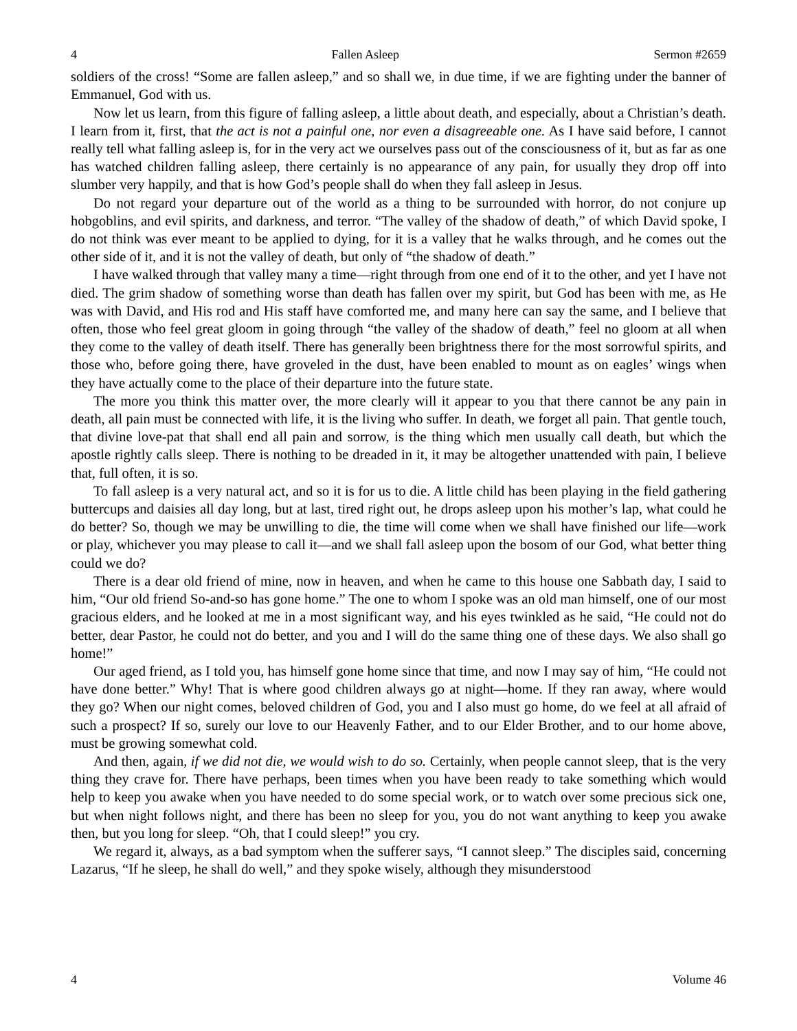4 Fallen Asleep Sermon #2659
soldiers of the cross! “Some are fallen asleep,” and so shall we, in due time, if we are fighting under the banner of Emmanuel, God with us.
Now let us learn, from this figure of falling asleep, a little about death, and especially, about a Christian’s death. I learn from it, first, that the act is not a painful one, nor even a disagreeable one. As I have said before, I cannot really tell what falling asleep is, for in the very act we ourselves pass out of the consciousness of it, but as far as one has watched children falling asleep, there certainly is no appearance of any pain, for usually they drop off into slumber very happily, and that is how God’s people shall do when they fall asleep in Jesus.
Do not regard your departure out of the world as a thing to be surrounded with horror, do not conjure up hobgoblins, and evil spirits, and darkness, and terror. “The valley of the shadow of death,” of which David spoke, I do not think was ever meant to be applied to dying, for it is a valley that he walks through, and he comes out the other side of it, and it is not the valley of death, but only of “the shadow of death.”
I have walked through that valley many a time—right through from one end of it to the other, and yet I have not died. The grim shadow of something worse than death has fallen over my spirit, but God has been with me, as He was with David, and His rod and His staff have comforted me, and many here can say the same, and I believe that often, those who feel great gloom in going through “the valley of the shadow of death,” feel no gloom at all when they come to the valley of death itself. There has generally been brightness there for the most sorrowful spirits, and those who, before going there, have groveled in the dust, have been enabled to mount as on eagles’ wings when they have actually come to the place of their departure into the future state.
The more you think this matter over, the more clearly will it appear to you that there cannot be any pain in death, all pain must be connected with life, it is the living who suffer. In death, we forget all pain. That gentle touch, that divine love-pat that shall end all pain and sorrow, is the thing which men usually call death, but which the apostle rightly calls sleep. There is nothing to be dreaded in it, it may be altogether unattended with pain, I believe that, full often, it is so.
To fall asleep is a very natural act, and so it is for us to die. A little child has been playing in the field gathering buttercups and daisies all day long, but at last, tired right out, he drops asleep upon his mother’s lap, what could he do better? So, though we may be unwilling to die, the time will come when we shall have finished our life—work or play, whichever you may please to call it—and we shall fall asleep upon the bosom of our God, what better thing could we do?
There is a dear old friend of mine, now in heaven, and when he came to this house one Sabbath day, I said to him, “Our old friend So-and-so has gone home.” The one to whom I spoke was an old man himself, one of our most gracious elders, and he looked at me in a most significant way, and his eyes twinkled as he said, “He could not do better, dear Pastor, he could not do better, and you and I will do the same thing one of these days. We also shall go home!”
Our aged friend, as I told you, has himself gone home since that time, and now I may say of him, “He could not have done better.” Why! That is where good children always go at night—home. If they ran away, where would they go? When our night comes, beloved children of God, you and I also must go home, do we feel at all afraid of such a prospect? If so, surely our love to our Heavenly Father, and to our Elder Brother, and to our home above, must be growing somewhat cold.
And then, again, if we did not die, we would wish to do so. Certainly, when people cannot sleep, that is the very thing they crave for. There have perhaps, been times when you have been ready to take something which would help to keep you awake when you have needed to do some special work, or to watch over some precious sick one, but when night follows night, and there has been no sleep for you, you do not want anything to keep you awake then, but you long for sleep. “Oh, that I could sleep!” you cry.
We regard it, always, as a bad symptom when the sufferer says, “I cannot sleep.” The disciples said, concerning Lazarus, “If he sleep, he shall do well,” and they spoke wisely, although they misunderstood
4 Volume 46